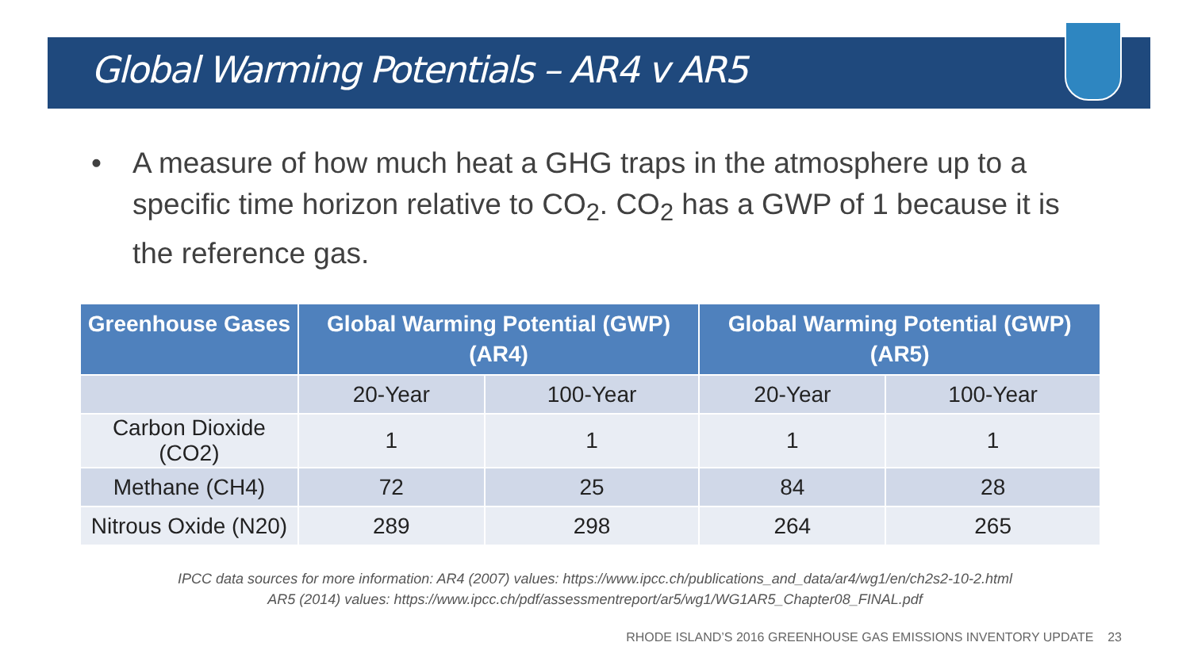Global Warming Potentials – AR4 v AR5
• A measure of how much heat a GHG traps in the atmosphere up to a specific time horizon relative to CO<sub>2</sub>. CO<sub>2</sub> has a GWP of 1 because it is the reference gas.
| Greenhouse Gases | Global Warming Potential (GWP) (AR4) | | Global Warming Potential (GWP) (AR5) | |
| --- | --- | --- | --- | --- |
| | 20-Year | 100-Year | 20-Year | 100-Year |
| Carbon Dioxide (CO2) | 1 | 1 | 1 | 1 |
| Methane (CH4) | 72 | 25 | 84 | 28 |
| Nitrous Oxide (N20) | 289 | 298 | 264 | 265 |
IPCC data sources for more information: AR4 (2007) values: https://www.ipcc.ch/publications_and_data/ar4/wg1/en/ch2s2-10-2.html
AR5 (2014) values: https://www.ipcc.ch/pdf/assessmentreport/ar5/wg1/WG1AR5_Chapter08_FINAL.pdf
RHODE ISLAND’S 2016 GREENHOUSE GAS EMISSIONS INVENTORY UPDATE 23